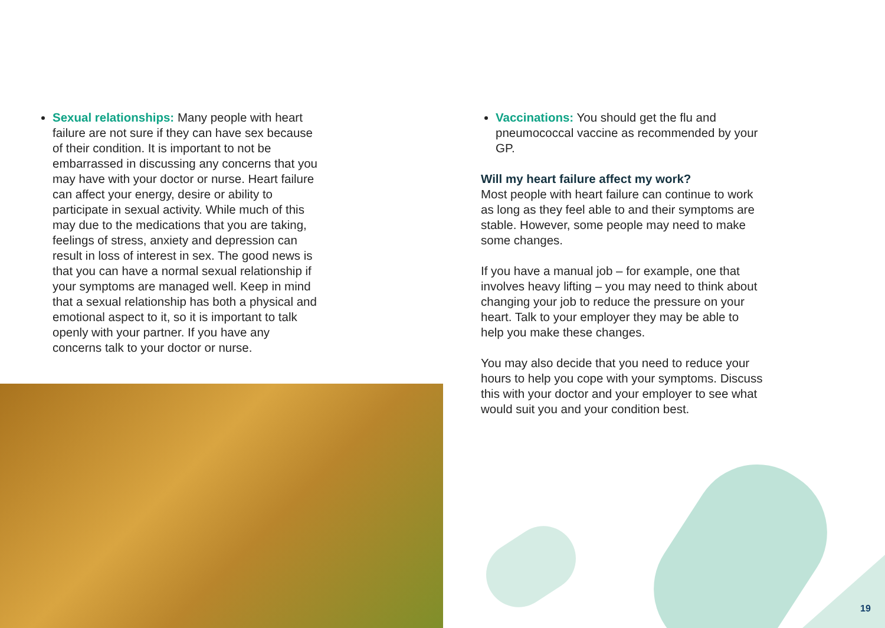Sexual relationships: Many people with heart failure are not sure if they can have sex because of their condition. It is important to not be embarrassed in discussing any concerns that you may have with your doctor or nurse. Heart failure can affect your energy, desire or ability to participate in sexual activity. While much of this may due to the medications that you are taking, feelings of stress, anxiety and depression can result in loss of interest in sex. The good news is that you can have a normal sexual relationship if your symptoms are managed well. Keep in mind that a sexual relationship has both a physical and emotional aspect to it, so it is important to talk openly with your partner. If you have any concerns talk to your doctor or nurse.
Vaccinations: You should get the flu and pneumococcal vaccine as recommended by your GP.
Will my heart failure affect my work?
Most people with heart failure can continue to work as long as they feel able to and their symptoms are stable. However, some people may need to make some changes.
If you have a manual job – for example, one that involves heavy lifting – you may need to think about changing your job to reduce the pressure on your heart. Talk to your employer they may be able to help you make these changes.
You may also decide that you need to reduce your hours to help you cope with your symptoms. Discuss this with your doctor and your employer to see what would suit you and your condition best.
19